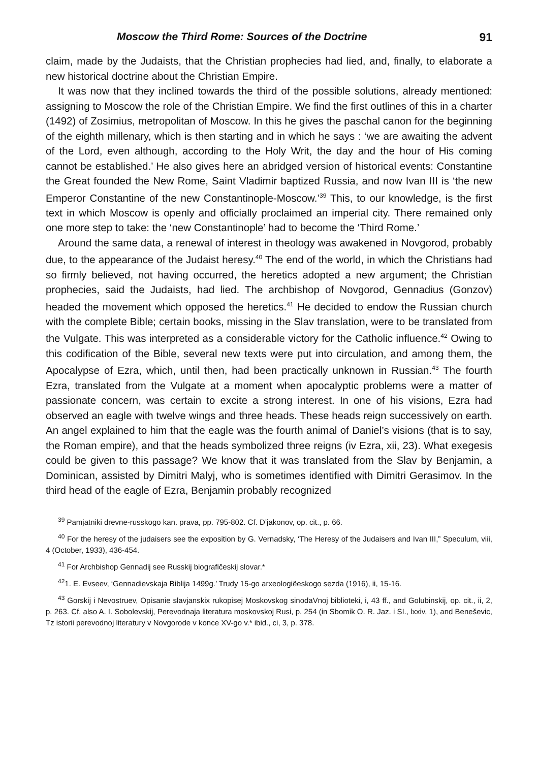Moscow the Third Rome: Sources of the Doctrine 91
claim, made by the Judaists, that the Christian prophecies had lied, and, finally, to elaborate a new historical doctrine about the Christian Empire.
It was now that they inclined towards the third of the possible solutions, already mentioned: assigning to Moscow the role of the Christian Empire. We find the first outlines of this in a charter (1492) of Zosimius, metropolitan of Moscow. In this he gives the paschal canon for the beginning of the eighth millenary, which is then starting and in which he says : ‘we are awaiting the advent of the Lord, even although, according to the Holy Writ, the day and the hour of His coming cannot be established.’ He also gives here an abridged version of historical events: Constantine the Great founded the New Rome, Saint Vladimir baptized Russia, and now Ivan III is ‘the new Emperor Constantine of the new Constantinople-Moscow.’<sup>39</sup> This, to our knowledge, is the first text in which Moscow is openly and officially proclaimed an imperial city. There remained only one more step to take: the ‘new Constantinople’ had to become the ‘Third Rome.’
Around the same data, a renewal of interest in theology was awakened in Novgorod, probably due, to the appearance of the Judaist heresy.<sup>40</sup> The end of the world, in which the Christians had so firmly believed, not having occurred, the heretics adopted a new argument; the Christian prophecies, said the Judaists, had lied. The archbishop of Novgorod, Gennadius (Gonzov) headed the movement which opposed the heretics.<sup>41</sup> He decided to endow the Russian church with the complete Bible; certain books, missing in the Slav translation, were to be translated from the Vulgate. This was interpreted as a considerable victory for the Catholic influence.<sup>42</sup> Owing to this codification of the Bible, several new texts were put into circulation, and among them, the Apocalypse of Ezra, which, until then, had been practically unknown in Russian.<sup>43</sup> The fourth Ezra, translated from the Vulgate at a moment when apocalyptic problems were a matter of passionate concern, was certain to excite a strong interest. In one of his visions, Ezra had observed an eagle with twelve wings and three heads. These heads reign successively on earth. An angel explained to him that the eagle was the fourth animal of Daniel’s visions (that is to say, the Roman empire), and that the heads symbolized three reigns (iv Ezra, xii, 23). What exegesis could be given to this passage? We know that it was translated from the Slav by Benjamin, a Dominican, assisted by Dimitri Malyj, who is sometimes identified with Dimitri Gerasimov. In the third head of the eagle of Ezra, Benjamin probably recognized
<sup>39</sup> Pamjatniki drevne-russkogo kan. prava, pp. 795-802. Cf. D’jakonov, op. cit., p. 66.
<sup>40</sup> For the heresy of the judaisers see the exposition by G. Vernadsky, ‘The Heresy of the Judaisers and Ivan III,” Speculum, viii, 4 (October, 1933), 436-454.
<sup>41</sup> For Archbishop Gennadij see Russkij biografičeskij slovar.*
<sup>42</sup> 1. E. Evseev, ‘Gennadievskaja Biblija 1499g.’ Trudy 15-go arxeologiëeskogo sezda (1916), ii, 15-16.
<sup>43</sup> Gorskij i Nevostruev, Opisanie slavjanskix rukopisej Moskovskog sinodaVnoj biblioteki, i, 43 ff., and Golubinskij, op. cit., ii, 2, p. 263. Cf. also A. I. Sobolevskij, Perevodnaja literatura moskovskoj Rusi, p. 254 (in Sbomik O. R. Jaz. i SI., lxxiv, 1), and Beneševic, Tz istorii perevodnoj literatury v Novgorode v konce XV-go v.* ibid., ci, 3, p. 378.